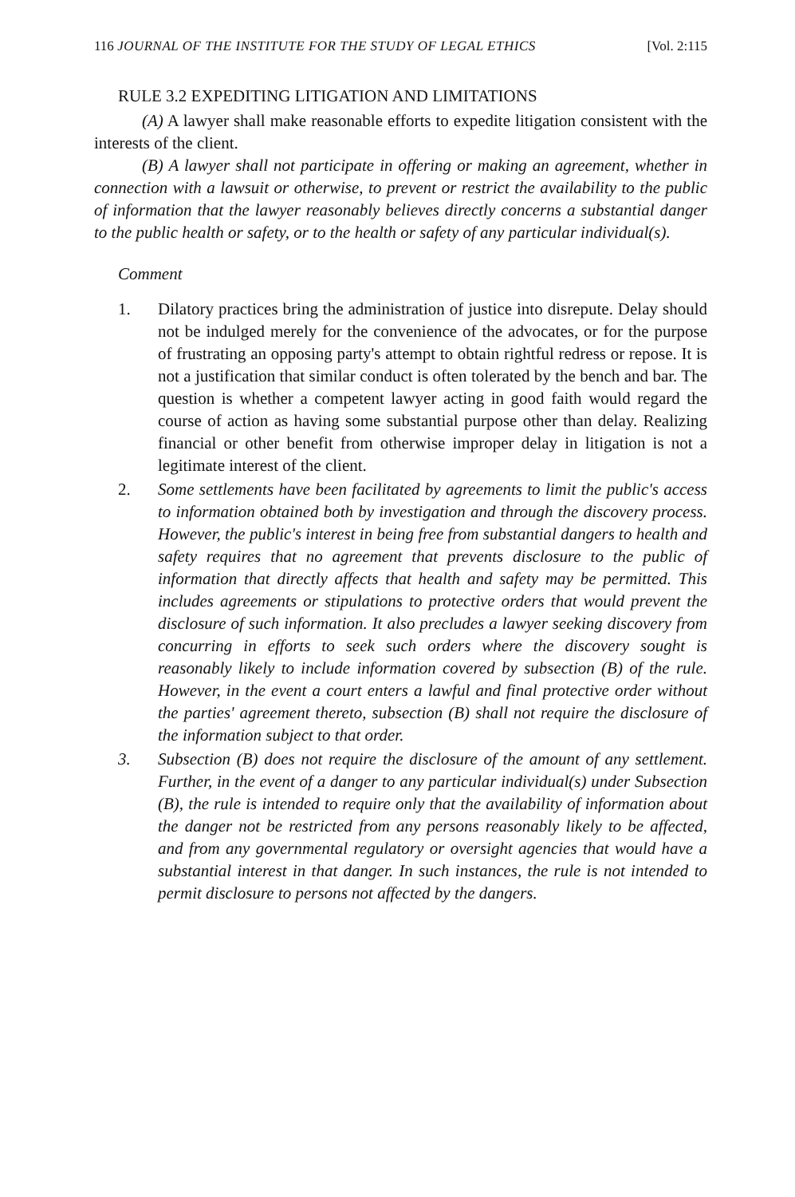116 JOURNAL OF THE INSTITUTE FOR THE STUDY OF LEGAL ETHICS [Vol. 2:115
RULE 3.2 EXPEDITING LITIGATION AND LIMITATIONS
(A) A lawyer shall make reasonable efforts to expedite litigation consistent with the interests of the client.
(B) A lawyer shall not participate in offering or making an agreement, whether in connection with a lawsuit or otherwise, to prevent or restrict the availability to the public of information that the lawyer reasonably believes directly concerns a substantial danger to the public health or safety, or to the health or safety of any particular individual(s).
Comment
1.
Dilatory practices bring the administration of justice into disrepute. Delay should not be indulged merely for the convenience of the advocates, or for the purpose of frustrating an opposing party's attempt to obtain rightful redress or repose. It is not a justification that similar conduct is often tolerated by the bench and bar. The question is whether a competent lawyer acting in good faith would regard the course of action as having some substantial purpose other than delay. Realizing financial or other benefit from otherwise improper delay in litigation is not a legitimate interest of the client.
2.
Some settlements have been facilitated by agreements to limit the public's access to information obtained both by investigation and through the discovery process. However, the public's interest in being free from substantial dangers to health and safety requires that no agreement that prevents disclosure to the public of information that directly affects that health and safety may be permitted. This includes agreements or stipulations to protective orders that would prevent the disclosure of such information. It also precludes a lawyer seeking discovery from concurring in efforts to seek such orders where the discovery sought is reasonably likely to include information covered by subsection (B) of the rule. However, in the event a court enters a lawful and final protective order without the parties' agreement thereto, subsection (B) shall not require the disclosure of the information subject to that order.
3.
Subsection (B) does not require the disclosure of the amount of any settlement. Further, in the event of a danger to any particular individual(s) under Subsection (B), the rule is intended to require only that the availability of information about the danger not be restricted from any persons reasonably likely to be affected, and from any governmental regulatory or oversight agencies that would have a substantial interest in that danger. In such instances, the rule is not intended to permit disclosure to persons not affected by the dangers.